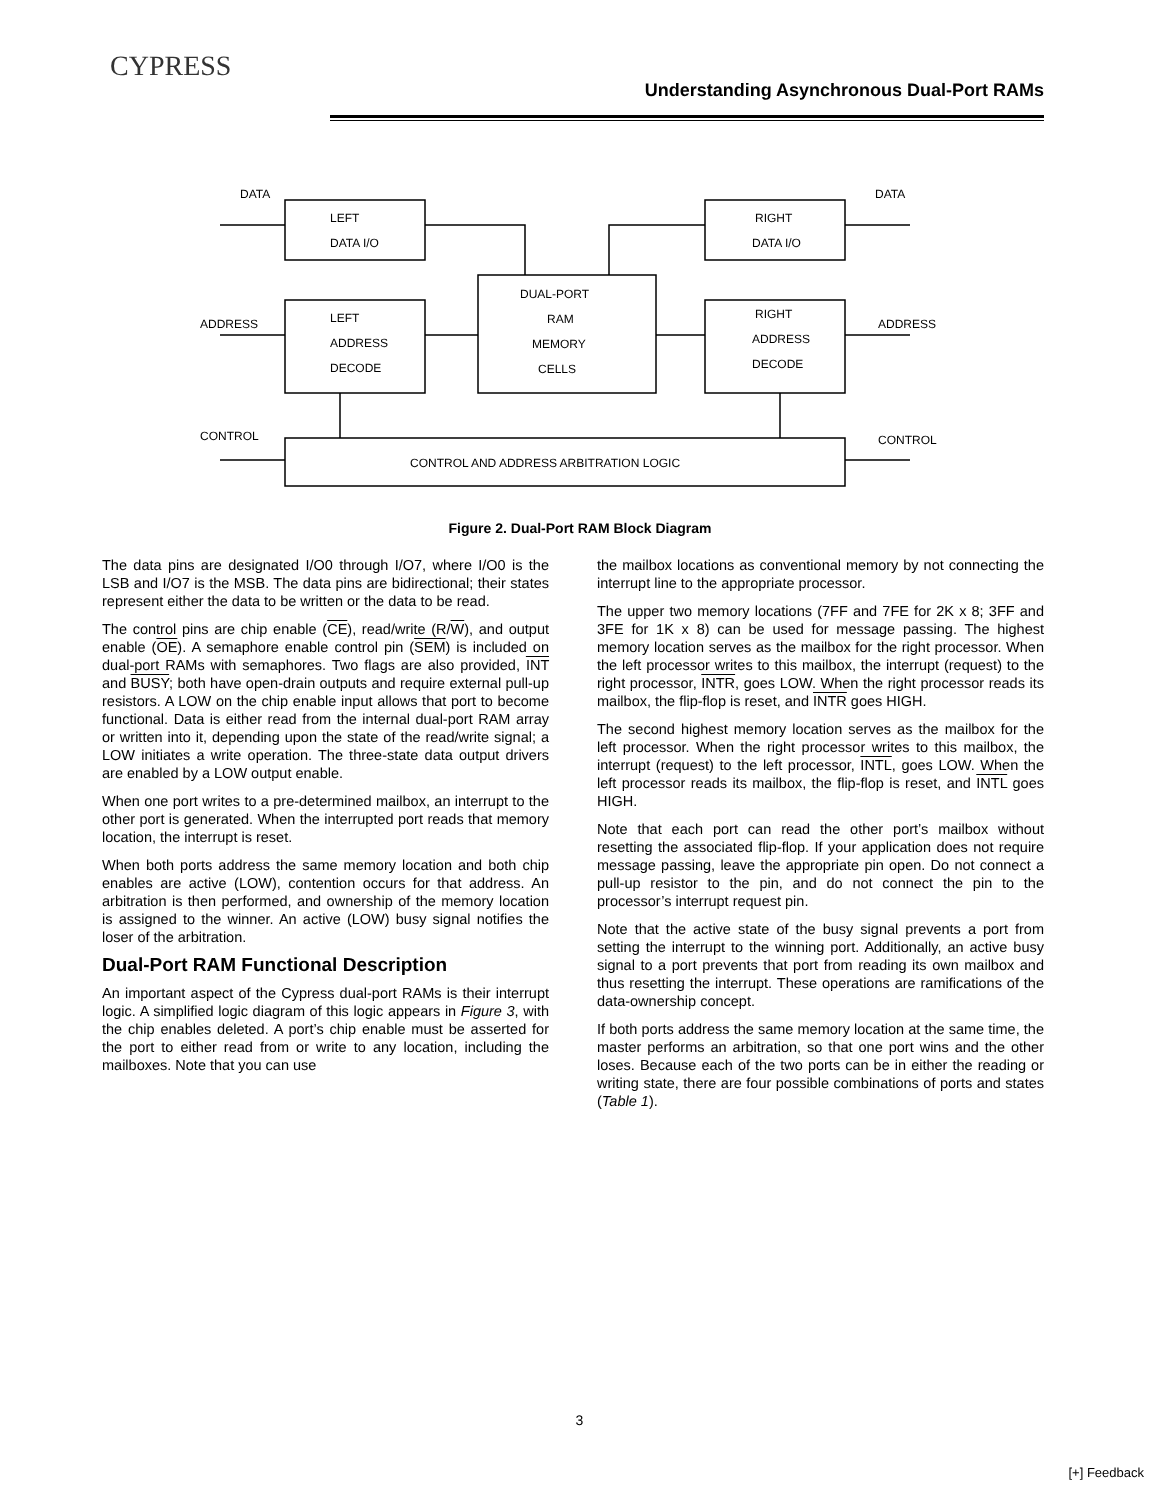CYPRESS
Understanding Asynchronous Dual-Port RAMs
DATA
DATA
LEFT
DATA I/O
RIGHT
DATA I/O
DUAL-PORT
RAM
MEMORY
CELLS
LEFT
ADDRESS
DECODE
RIGHT
ADDRESS
DECODE
ADDRESS
ADDRESS
CONTROL
CONTROL
CONTROL AND ADDRESS ARBITRATION LOGIC
Figure 2. Dual-Port RAM Block Diagram
The data pins are designated I/O0 through I/O7, where I/O0 is the LSB and I/O7 is the MSB. The data pins are bidirectional; their states represent either the data to be written or the data to be read.
The control pins are chip enable (CE), read/write (R/W), and output enable (OE). A semaphore enable control pin (SEM) is included on dual-port RAMs with semaphores. Two flags are also provided, INT and BUSY; both have open-drain outputs and require external pull-up resistors. A LOW on the chip enable input allows that port to become functional. Data is either read from the internal dual-port RAM array or written into it, depending upon the state of the read/write signal; a LOW initiates a write operation. The three-state data output drivers are enabled by a LOW output enable.
When one port writes to a pre-determined mailbox, an interrupt to the other port is generated. When the interrupted port reads that memory location, the interrupt is reset.
When both ports address the same memory location and both chip enables are active (LOW), contention occurs for that address. An arbitration is then performed, and ownership of the memory location is assigned to the winner. An active (LOW) busy signal notifies the loser of the arbitration.
Dual-Port RAM Functional Description
An important aspect of the Cypress dual-port RAMs is their interrupt logic. A simplified logic diagram of this logic appears in Figure 3, with the chip enables deleted. A port’s chip enable must be asserted for the port to either read from or write to any location, including the mailboxes. Note that you can use
the mailbox locations as conventional memory by not connecting the interrupt line to the appropriate processor.
The upper two memory locations (7FF and 7FE for 2K x 8; 3FF and 3FE for 1K x 8) can be used for message passing. The highest memory location serves as the mailbox for the right processor. When the left processor writes to this mailbox, the interrupt (request) to the right processor, INTR, goes LOW. When the right processor reads its mailbox, the flip-flop is reset, and INTR goes HIGH.
The second highest memory location serves as the mailbox for the left processor. When the right processor writes to this mailbox, the interrupt (request) to the left processor, INTL, goes LOW. When the left processor reads its mailbox, the flip-flop is reset, and INTL goes HIGH.
Note that each port can read the other port’s mailbox without resetting the associated flip-flop. If your application does not require message passing, leave the appropriate pin open. Do not connect a pull-up resistor to the pin, and do not connect the pin to the processor’s interrupt request pin.
Note that the active state of the busy signal prevents a port from setting the interrupt to the winning port. Additionally, an active busy signal to a port prevents that port from reading its own mailbox and thus resetting the interrupt. These operations are ramifications of the data-ownership concept.
If both ports address the same memory location at the same time, the master performs an arbitration, so that one port wins and the other loses. Because each of the two ports can be in either the reading or writing state, there are four possible combinations of ports and states (Table 1).
3
[+] Feedback